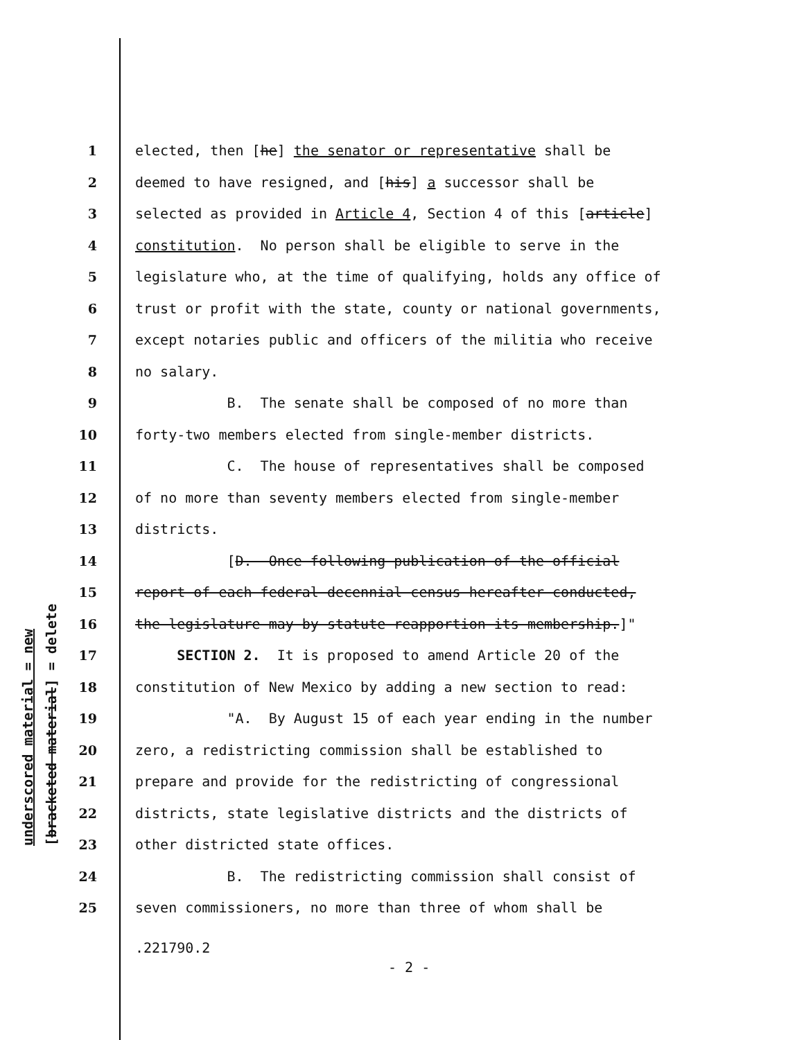underscored material = new [bracketed material] = delete
1 elected, then [he] the senator or representative shall be
2 deemed to have resigned, and [his] a successor shall be
3 selected as provided in Article 4, Section 4 of this [article]
4 constitution. No person shall be eligible to serve in the
5 legislature who, at the time of qualifying, holds any office of
6 trust or profit with the state, county or national governments,
7 except notaries public and officers of the militia who receive
8 no salary.
9 B. The senate shall be composed of no more than
10 forty-two members elected from single-member districts.
11 C. The house of representatives shall be composed
12 of no more than seventy members elected from single-member
13 districts.
14 [D. Once following publication of the official
15 report of each federal decennial census hereafter conducted,
16 the legislature may by statute reapportion its membership.]"
17 SECTION 2. It is proposed to amend Article 20 of the
18 constitution of New Mexico by adding a new section to read:
19 "A. By August 15 of each year ending in the number
20 zero, a redistricting commission shall be established to
21 prepare and provide for the redistricting of congressional
22 districts, state legislative districts and the districts of
23 other districted state offices.
24 B. The redistricting commission shall consist of
25 seven commissioners, no more than three of whom shall be
.221790.2
- 2 -